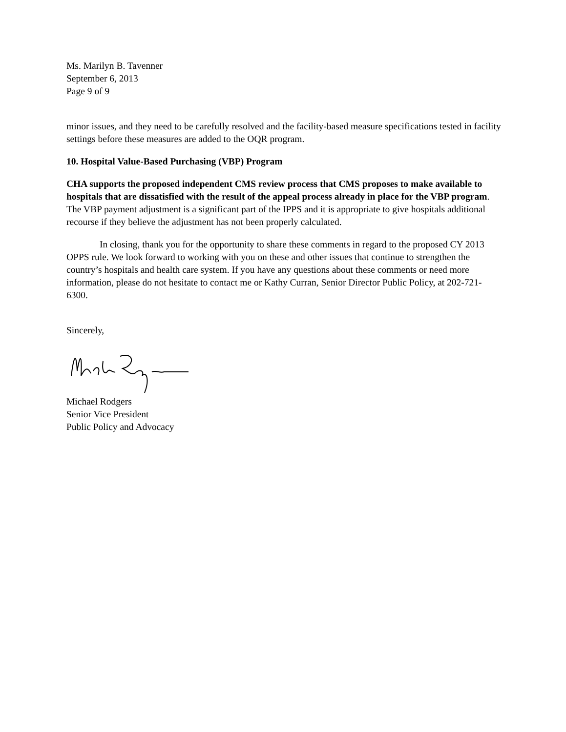Ms. Marilyn B. Tavenner
September 6, 2013
Page 9 of 9
minor issues, and they need to be carefully resolved and the facility-based measure specifications tested in facility settings before these measures are added to the OQR program.
10. Hospital Value-Based Purchasing (VBP) Program
CHA supports the proposed independent CMS review process that CMS proposes to make available to hospitals that are dissatisfied with the result of the appeal process already in place for the VBP program. The VBP payment adjustment is a significant part of the IPPS and it is appropriate to give hospitals additional recourse if they believe the adjustment has not been properly calculated.
In closing, thank you for the opportunity to share these comments in regard to the proposed CY 2013 OPPS rule. We look forward to working with you on these and other issues that continue to strengthen the country’s hospitals and health care system. If you have any questions about these comments or need more information, please do not hesitate to contact me or Kathy Curran, Senior Director Public Policy, at 202-721-6300.
Sincerely,
Michael Rodgers
Senior Vice President
Public Policy and Advocacy